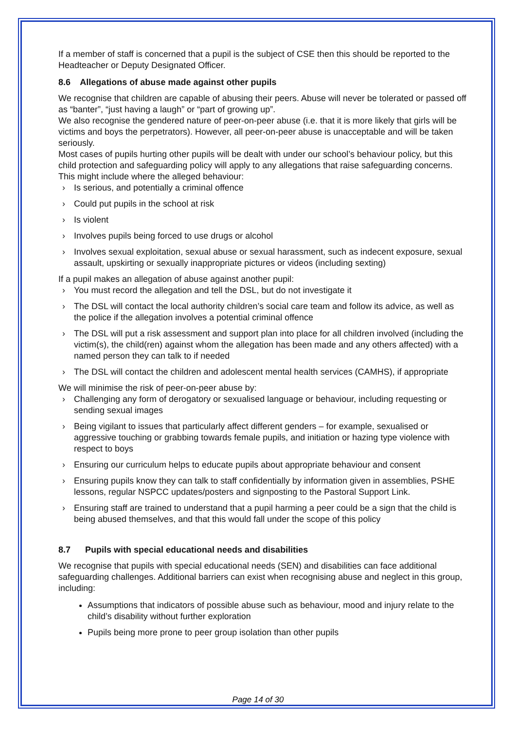If a member of staff is concerned that a pupil is the subject of CSE then this should be reported to the Headteacher or Deputy Designated Officer.
8.6 Allegations of abuse made against other pupils
We recognise that children are capable of abusing their peers. Abuse will never be tolerated or passed off as “banter”, “just having a laugh” or “part of growing up”.
We also recognise the gendered nature of peer-on-peer abuse (i.e. that it is more likely that girls will be victims and boys the perpetrators). However, all peer-on-peer abuse is unacceptable and will be taken seriously.
Most cases of pupils hurting other pupils will be dealt with under our school’s behaviour policy, but this child protection and safeguarding policy will apply to any allegations that raise safeguarding concerns. This might include where the alleged behaviour:
› Is serious, and potentially a criminal offence
› Could put pupils in the school at risk
› Is violent
› Involves pupils being forced to use drugs or alcohol
› Involves sexual exploitation, sexual abuse or sexual harassment, such as indecent exposure, sexual assault, upskirting or sexually inappropriate pictures or videos (including sexting)
If a pupil makes an allegation of abuse against another pupil:
› You must record the allegation and tell the DSL, but do not investigate it
› The DSL will contact the local authority children’s social care team and follow its advice, as well as the police if the allegation involves a potential criminal offence
› The DSL will put a risk assessment and support plan into place for all children involved (including the victim(s), the child(ren) against whom the allegation has been made and any others affected) with a named person they can talk to if needed
› The DSL will contact the children and adolescent mental health services (CAMHS), if appropriate
We will minimise the risk of peer-on-peer abuse by:
› Challenging any form of derogatory or sexualised language or behaviour, including requesting or sending sexual images
› Being vigilant to issues that particularly affect different genders – for example, sexualised or aggressive touching or grabbing towards female pupils, and initiation or hazing type violence with respect to boys
› Ensuring our curriculum helps to educate pupils about appropriate behaviour and consent
› Ensuring pupils know they can talk to staff confidentially by information given in assemblies, PSHE lessons, regular NSPCC updates/posters and signposting to the Pastoral Support Link.
› Ensuring staff are trained to understand that a pupil harming a peer could be a sign that the child is being abused themselves, and that this would fall under the scope of this policy
8.7 Pupils with special educational needs and disabilities
We recognise that pupils with special educational needs (SEN) and disabilities can face additional safeguarding challenges. Additional barriers can exist when recognising abuse and neglect in this group, including:
Assumptions that indicators of possible abuse such as behaviour, mood and injury relate to the child’s disability without further exploration
Pupils being more prone to peer group isolation than other pupils
Page 14 of 30